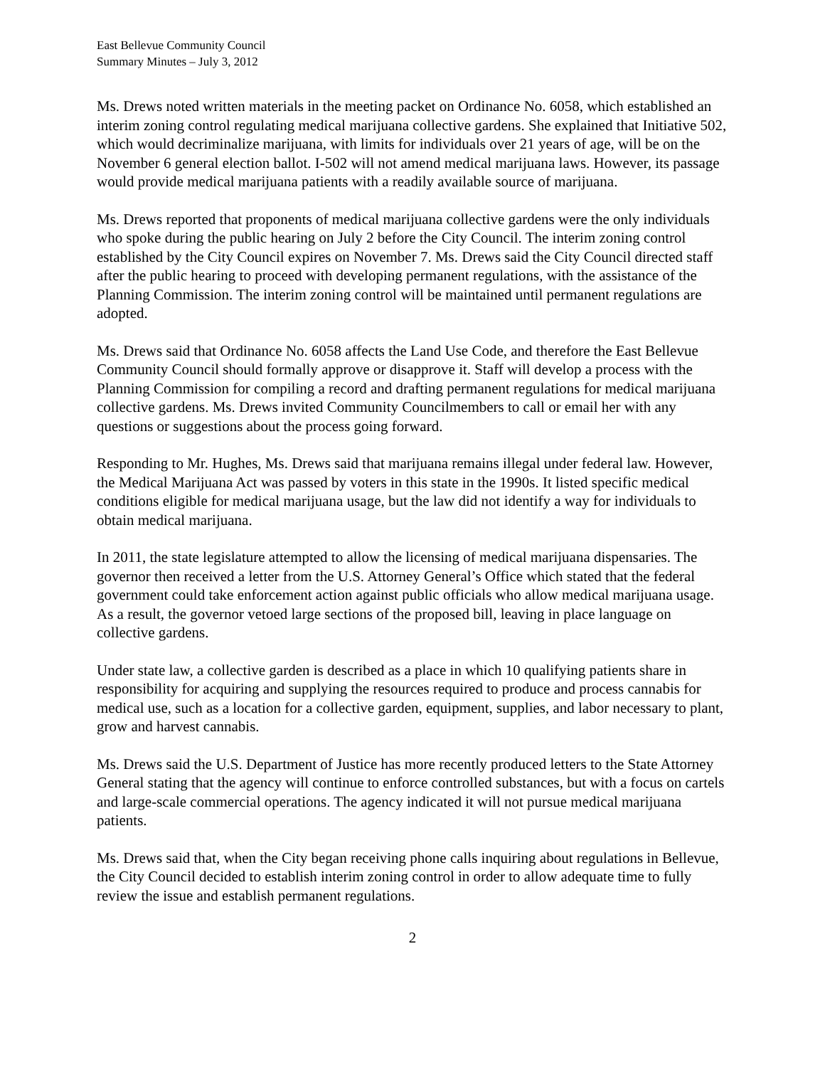East Bellevue Community Council
Summary Minutes – July 3, 2012
Ms. Drews noted written materials in the meeting packet on Ordinance No. 6058, which established an interim zoning control regulating medical marijuana collective gardens. She explained that Initiative 502, which would decriminalize marijuana, with limits for individuals over 21 years of age, will be on the November 6 general election ballot. I-502 will not amend medical marijuana laws. However, its passage would provide medical marijuana patients with a readily available source of marijuana.
Ms. Drews reported that proponents of medical marijuana collective gardens were the only individuals who spoke during the public hearing on July 2 before the City Council. The interim zoning control established by the City Council expires on November 7. Ms. Drews said the City Council directed staff after the public hearing to proceed with developing permanent regulations, with the assistance of the Planning Commission. The interim zoning control will be maintained until permanent regulations are adopted.
Ms. Drews said that Ordinance No. 6058 affects the Land Use Code, and therefore the East Bellevue Community Council should formally approve or disapprove it. Staff will develop a process with the Planning Commission for compiling a record and drafting permanent regulations for medical marijuana collective gardens. Ms. Drews invited Community Councilmembers to call or email her with any questions or suggestions about the process going forward.
Responding to Mr. Hughes, Ms. Drews said that marijuana remains illegal under federal law. However, the Medical Marijuana Act was passed by voters in this state in the 1990s. It listed specific medical conditions eligible for medical marijuana usage, but the law did not identify a way for individuals to obtain medical marijuana.
In 2011, the state legislature attempted to allow the licensing of medical marijuana dispensaries. The governor then received a letter from the U.S. Attorney General’s Office which stated that the federal government could take enforcement action against public officials who allow medical marijuana usage. As a result, the governor vetoed large sections of the proposed bill, leaving in place language on collective gardens.
Under state law, a collective garden is described as a place in which 10 qualifying patients share in responsibility for acquiring and supplying the resources required to produce and process cannabis for medical use, such as a location for a collective garden, equipment, supplies, and labor necessary to plant, grow and harvest cannabis.
Ms. Drews said the U.S. Department of Justice has more recently produced letters to the State Attorney General stating that the agency will continue to enforce controlled substances, but with a focus on cartels and large-scale commercial operations. The agency indicated it will not pursue medical marijuana patients.
Ms. Drews said that, when the City began receiving phone calls inquiring about regulations in Bellevue, the City Council decided to establish interim zoning control in order to allow adequate time to fully review the issue and establish permanent regulations.
2